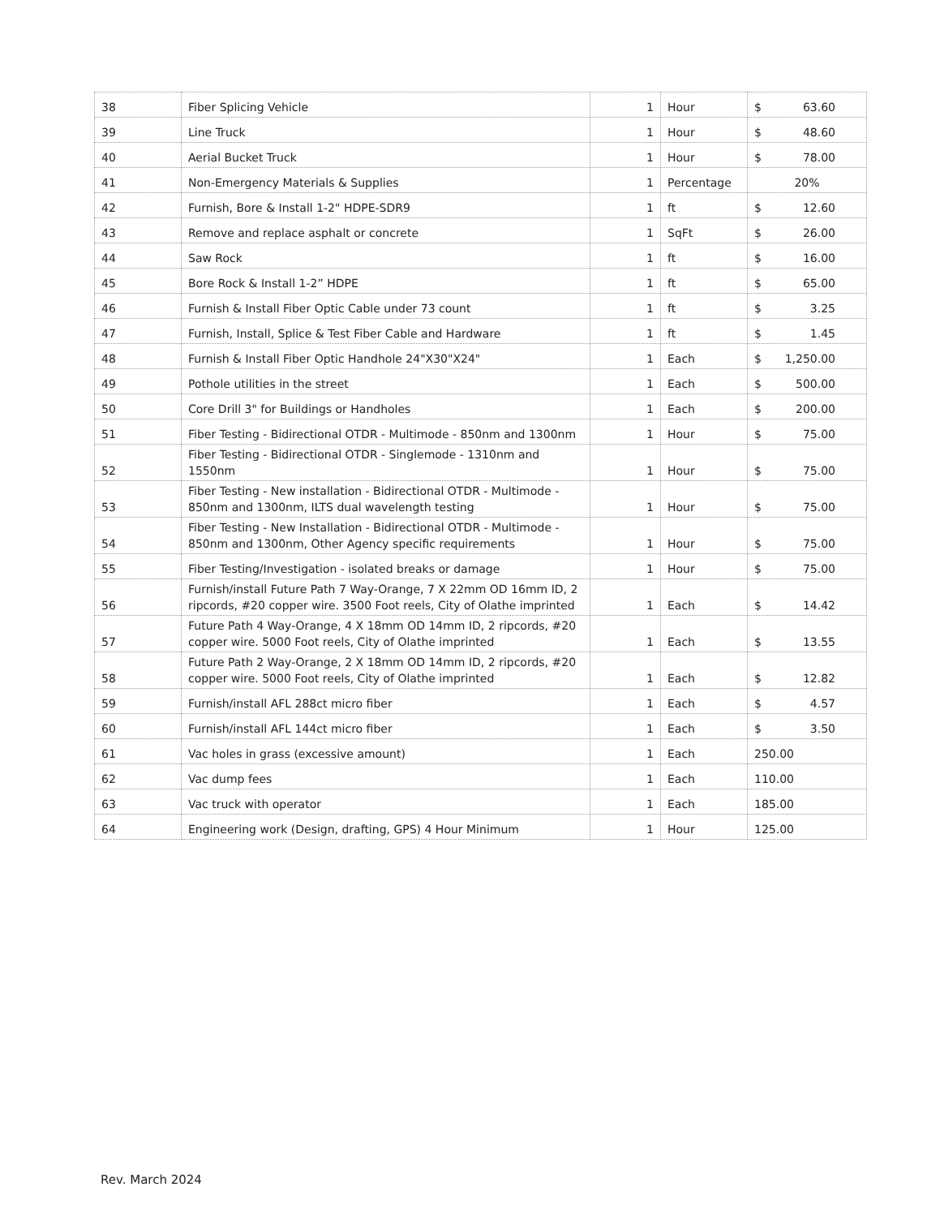| 38 | Fiber Splicing Vehicle | 1 | Hour | $ 63.60 |
| 39 | Line Truck | 1 | Hour | $ 48.60 |
| 40 | Aerial Bucket Truck | 1 | Hour | $ 78.00 |
| 41 | Non-Emergency Materials & Supplies | 1 | Percentage | 20% |
| 42 | Furnish, Bore & Install 1-2" HDPE-SDR9 | 1 | ft | $ 12.60 |
| 43 | Remove and replace asphalt or concrete | 1 | SqFt | $ 26.00 |
| 44 | Saw Rock | 1 | ft | $ 16.00 |
| 45 | Bore Rock & Install 1-2” HDPE | 1 | ft | $ 65.00 |
| 46 | Furnish & Install Fiber Optic Cable under 73 count | 1 | ft | $ 3.25 |
| 47 | Furnish, Install, Splice & Test Fiber Cable and Hardware | 1 | ft | $ 1.45 |
| 48 | Furnish & Install Fiber Optic Handhole 24"X30"X24" | 1 | Each | $ 1,250.00 |
| 49 | Pothole utilities in the street | 1 | Each | $ 500.00 |
| 50 | Core Drill 3" for Buildings or Handholes | 1 | Each | $ 200.00 |
| 51 | Fiber Testing - Bidirectional OTDR - Multimode - 850nm and 1300nm | 1 | Hour | $ 75.00 |
| 52 | Fiber Testing - Bidirectional OTDR - Singlemode - 1310nm and 1550nm | 1 | Hour | $ 75.00 |
| 53 | Fiber Testing - New installation - Bidirectional OTDR - Multimode - 850nm and 1300nm, ILTS dual wavelength testing | 1 | Hour | $ 75.00 |
| 54 | Fiber Testing - New Installation - Bidirectional OTDR - Multimode - 850nm and 1300nm, Other Agency specific requirements | 1 | Hour | $ 75.00 |
| 55 | Fiber Testing/Investigation - isolated breaks or damage | 1 | Hour | $ 75.00 |
| 56 | Furnish/install Future Path 7 Way-Orange, 7 X 22mm OD 16mm ID, 2 ripcords, #20 copper wire. 3500 Foot reels, City of Olathe imprinted | 1 | Each | $ 14.42 |
| 57 | Future Path 4 Way-Orange, 4 X 18mm OD 14mm ID, 2 ripcords, #20 copper wire. 5000 Foot reels, City of Olathe imprinted | 1 | Each | $ 13.55 |
| 58 | Future Path 2 Way-Orange, 2 X 18mm OD 14mm ID, 2 ripcords, #20 copper wire. 5000 Foot reels, City of Olathe imprinted | 1 | Each | $ 12.82 |
| 59 | Furnish/install AFL 288ct micro fiber | 1 | Each | $ 4.57 |
| 60 | Furnish/install AFL 144ct micro fiber | 1 | Each | $ 3.50 |
| 61 | Vac holes in grass (excessive amount) | 1 | Each | 250.00 |
| 62 | Vac dump fees | 1 | Each | 110.00 |
| 63 | Vac truck with operator | 1 | Each | 185.00 |
| 64 | Engineering work (Design, drafting, GPS) 4 Hour Minimum | 1 | Hour | 125.00 |
Rev. March 2024